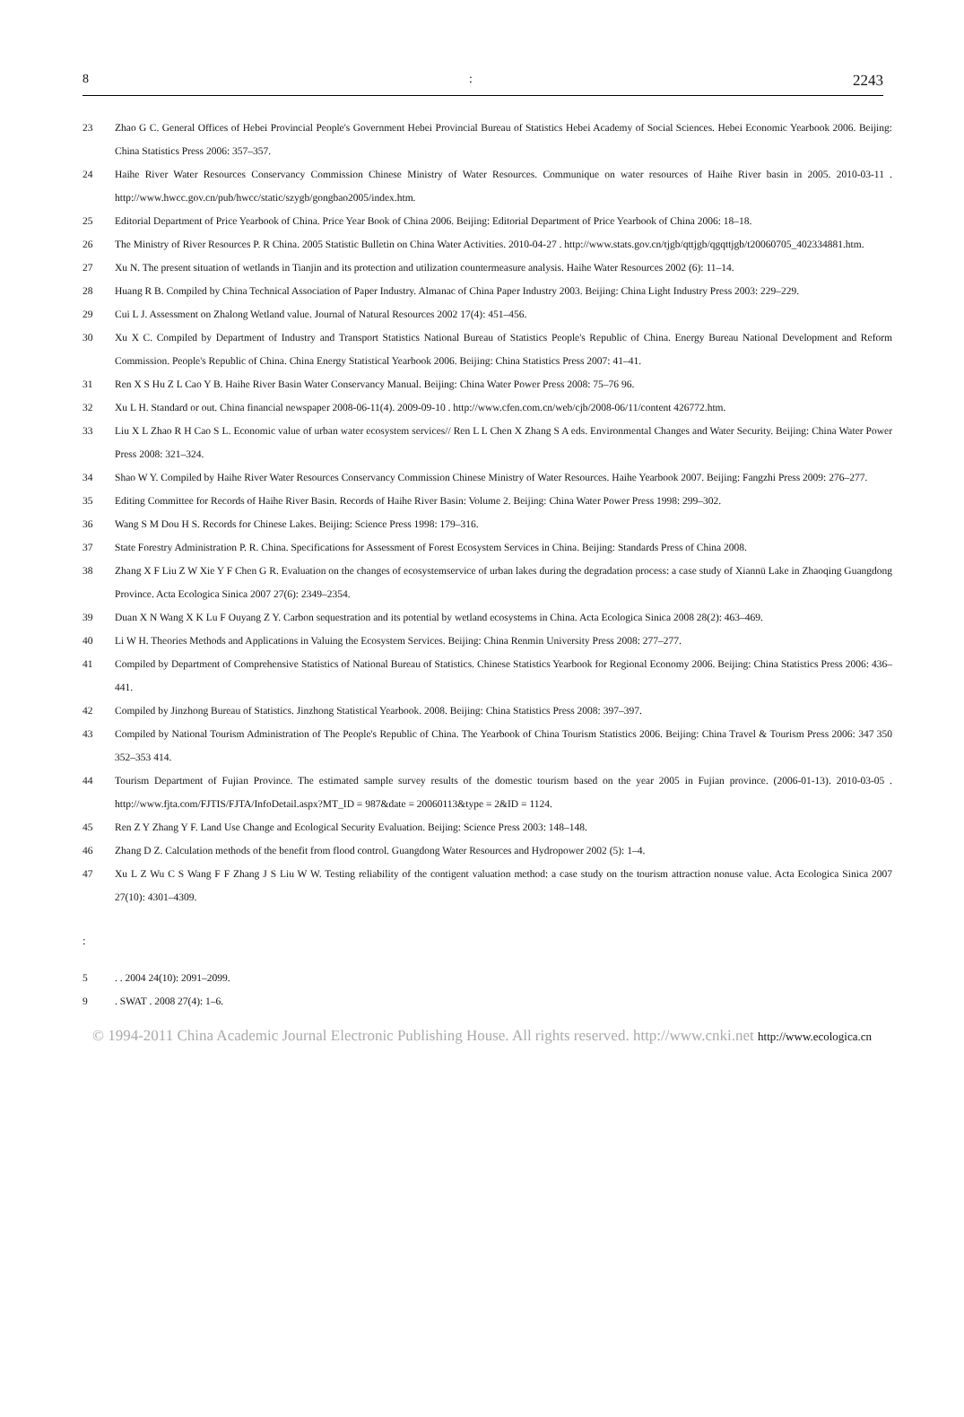8: 2243
23 Zhao G C. General Offices of Hebei Provincial People's Government Hebei Provincial Bureau of Statistics Hebei Academy of Social Sciences. Hebei Economic Yearbook 2006. Beijing: China Statistics Press 2006: 357–357.
24 Haihe River Water Resources Conservancy Commission Chinese Ministry of Water Resources. Communique on water resources of Haihe River basin in 2005. 2010-03-11 . http://www.hwcc.gov.cn/pub/hwcc/static/szygb/gongbao2005/index.htm.
25 Editorial Department of Price Yearbook of China. Price Year Book of China 2006. Beijing: Editorial Department of Price Yearbook of China 2006: 18–18.
26 The Ministry of River Resources P. R China. 2005 Statistic Bulletin on China Water Activities. 2010-04-27 . http://www.stats.gov.cn/tjgb/qttjgb/qgqttjgb/t20060705_402334881.htm.
27 Xu N. The present situation of wetlands in Tianjin and its protection and utilization countermeasure analysis. Haihe Water Resources 2002 (6): 11–14.
28 Huang R B. Compiled by China Technical Association of Paper Industry. Almanac of China Paper Industry 2003. Beijing: China Light Industry Press 2003: 229–229.
29 Cui L J. Assessment on Zhalong Wetland value. Journal of Natural Resources 2002 17(4): 451–456.
30 Xu X C. Compiled by Department of Industry and Transport Statistics National Bureau of Statistics People's Republic of China. Energy Bureau National Development and Reform Commission. People's Republic of China. China Energy Statistical Yearbook 2006. Beijing: China Statistics Press 2007: 41–41.
31 Ren X S Hu Z L Cao Y B. Haihe River Basin Water Conservancy Manual. Beijing: China Water Power Press 2008: 75–76 96.
32 Xu L H. Standard or out. China financial newspaper 2008-06-11(4). 2009-09-10 . http://www.cfen.com.cn/web/cjb/2008-06/11/content 426772.htm.
33 Liu X L Zhao R H Cao S L. Economic value of urban water ecosystem services// Ren L L Chen X Zhang S A eds. Environmental Changes and Water Security. Beijing: China Water Power Press 2008: 321–324.
34 Shao W Y. Compiled by Haihe River Water Resources Conservancy Commission Chinese Ministry of Water Resources. Haihe Yearbook 2007. Beijing: Fangzhi Press 2009: 276–277.
35 Editing Committee for Records of Haihe River Basin. Records of Haihe River Basin: Volume 2. Beijing: China Water Power Press 1998: 299–302.
36 Wang S M Dou H S. Records for Chinese Lakes. Beijing: Science Press 1998: 179–316.
37 State Forestry Administration P. R. China. Specifications for Assessment of Forest Ecosystem Services in China. Beijing: Standards Press of China 2008.
38 Zhang X F Liu Z W Xie Y F Chen G R. Evaluation on the changes of ecosystemservice of urban lakes during the degradation process: a case study of Xiannü Lake in Zhaoqing Guangdong Province. Acta Ecologica Sinica 2007 27(6): 2349–2354.
39 Duan X N Wang X K Lu F Ouyang Z Y. Carbon sequestration and its potential by wetland ecosystems in China. Acta Ecologica Sinica 2008 28(2): 463–469.
40 Li W H. Theories Methods and Applications in Valuing the Ecosystem Services. Beijing: China Renmin University Press 2008: 277–277.
41 Compiled by Department of Comprehensive Statistics of National Bureau of Statistics. Chinese Statistics Yearbook for Regional Economy 2006. Beijing: China Statistics Press 2006: 436–441.
42 Compiled by Jinzhong Bureau of Statistics. Jinzhong Statistical Yearbook. 2008. Beijing: China Statistics Press 2008: 397–397.
43 Compiled by National Tourism Administration of The People's Republic of China. The Yearbook of China Tourism Statistics 2006. Beijing: China Travel & Tourism Press 2006: 347 350 352–353 414.
44 Tourism Department of Fujian Province. The estimated sample survey results of the domestic tourism based on the year 2005 in Fujian province. (2006-01-13). 2010-03-05 . http://www.fjta.com/FJTIS/FJTA/InfoDetail.aspx?MT_ID = 987&date = 20060113&type = 2&ID = 1124.
45 Ren Z Y Zhang Y F. Land Use Change and Ecological Security Evaluation. Beijing: Science Press 2003: 148–148.
46 Zhang D Z. Calculation methods of the benefit from flood control. Guangdong Water Resources and Hydropower 2002 (5): 1–4.
47 Xu L Z Wu C S Wang F F Zhang J S Liu W W. Testing reliability of the contigent valuation method: a case study on the tourism attraction nonuse value. Acta Ecologica Sinica 2007 27(10): 4301–4309.
:
5. . 2004 24(10): 2091–2099.
9. SWAT . 2008 27(4): 1–6.
© 1994-2011 China Academic Journal Electronic Publishing House. All rights reserved. http://www.cnki.net http://www.ecologica.cn